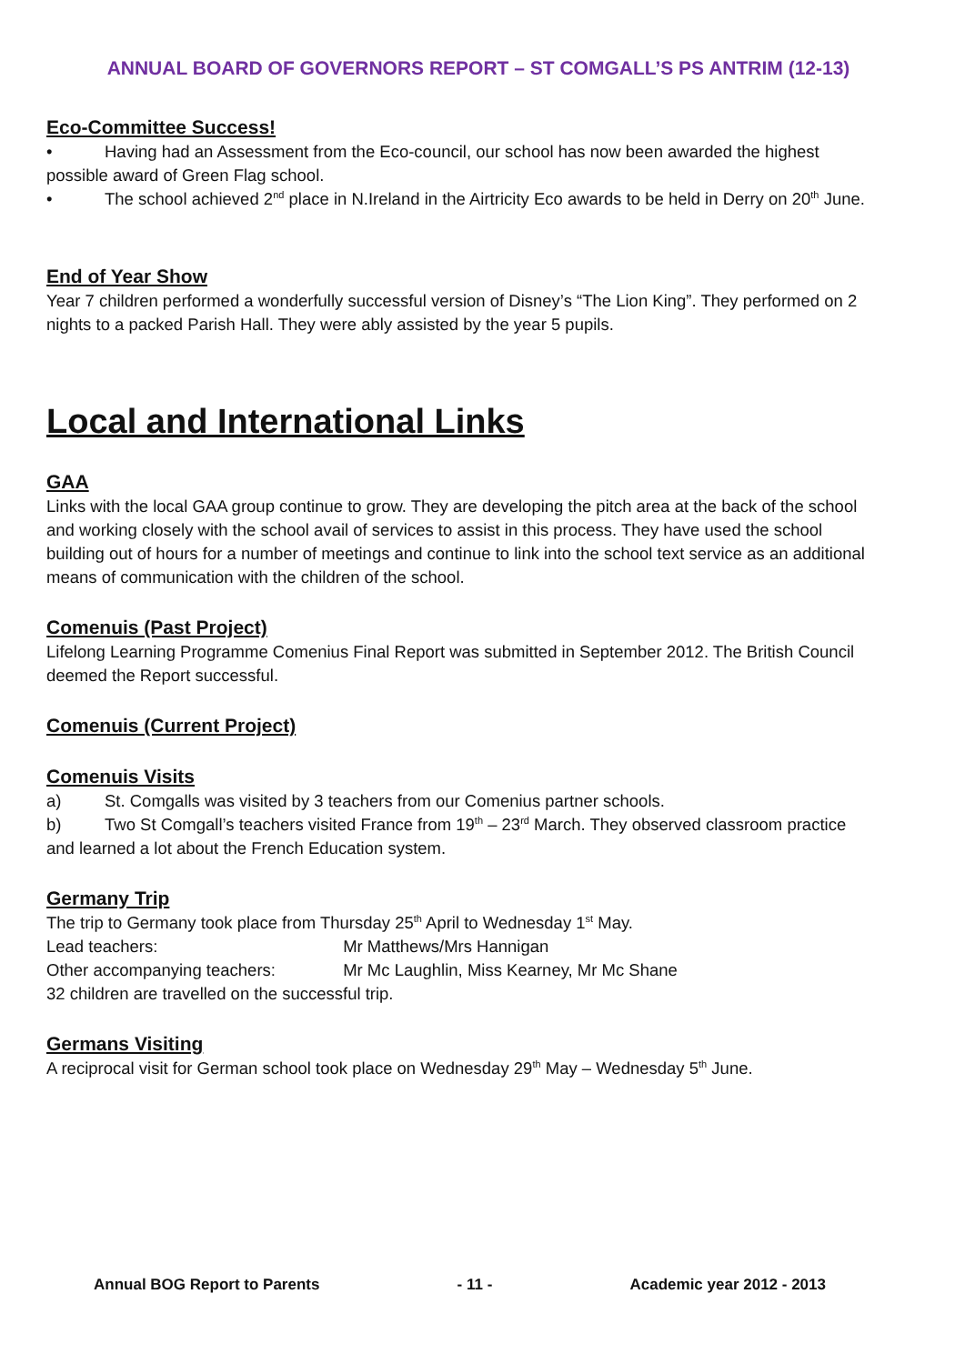ANNUAL BOARD OF GOVERNORS REPORT – ST COMGALL’S PS ANTRIM (12-13)
Eco-Committee Success!
• Having had an Assessment from the Eco-council, our school has now been awarded the highest possible award of Green Flag school.
• The school achieved 2<sup>nd</sup> place in N.Ireland in the Airtricity Eco awards to be held in Derry on 20<sup>th</sup> June.
End of Year Show
Year 7 children performed a wonderfully successful version of Disney’s “The Lion King”. They performed on 2 nights to a packed Parish Hall. They were ably assisted by the year 5 pupils.
Local and International Links
GAA
Links with the local GAA group continue to grow. They are developing the pitch area at the back of the school and working closely with the school avail of services to assist in this process. They have used the school building out of hours for a number of meetings and continue to link into the school text service as an additional means of communication with the children of the school.
Comenuis (Past Project)
Lifelong Learning Programme Comenius Final Report was submitted in September 2012. The British Council deemed the Report successful.
Comenuis (Current Project)
Comenuis Visits
a) St. Comgalls was visited by 3 teachers from our Comenius partner schools.
b) Two St Comgall’s teachers visited France from 19<sup>th</sup> – 23<sup>rd</sup> March. They observed classroom practice and learned a lot about the French Education system.
Germany Trip
The trip to Germany took place from Thursday 25<sup>th</sup> April to Wednesday 1<sup>st</sup> May.
Lead teachers: Mr Matthews/Mrs Hannigan
Other accompanying teachers: Mr Mc Laughlin, Miss Kearney, Mr Mc Shane
32 children are travelled on the successful trip.
Germans Visiting
A reciprocal visit for German school took place on Wednesday 29<sup>th</sup> May – Wednesday 5<sup>th</sup> June.
Annual BOG Report to Parents - 11 - Academic year 2012 - 2013